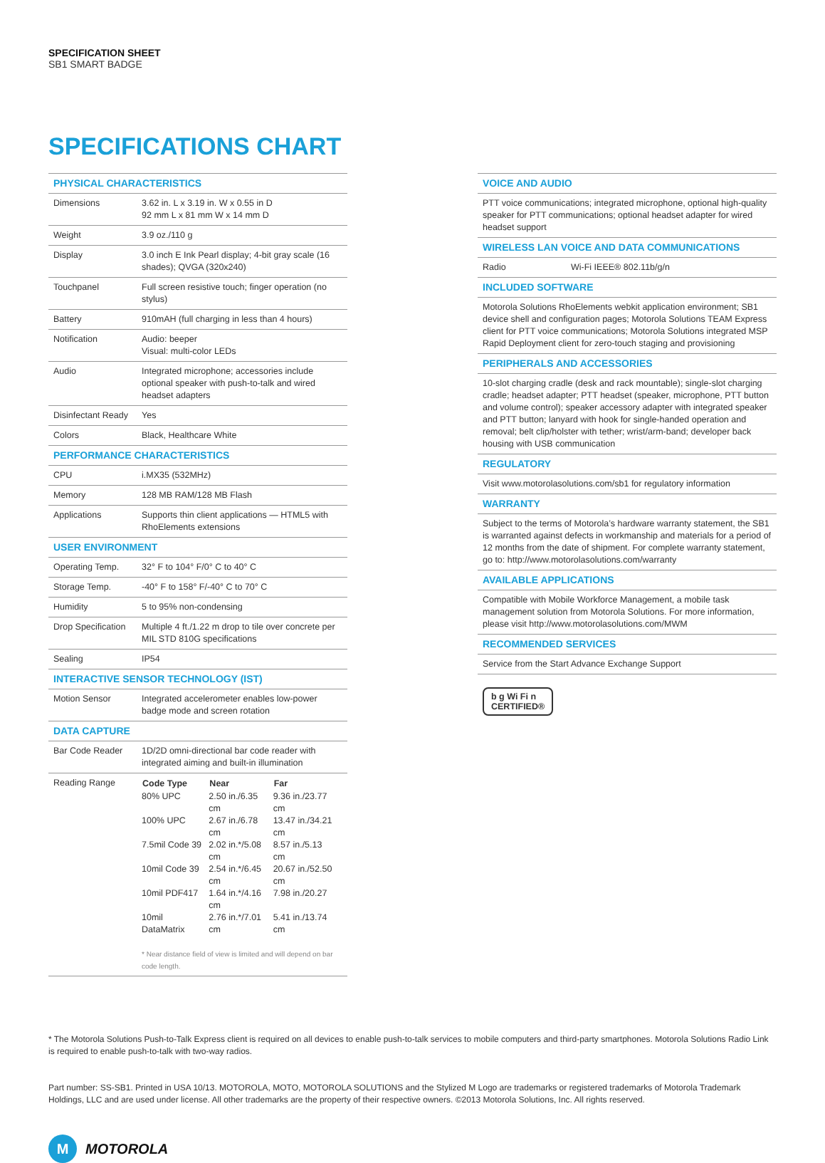SPECIFICATION SHEET
SB1 SMART BADGE
SPECIFICATIONS CHART
| PHYSICAL CHARACTERISTICS | |
| Dimensions | 3.62 in. L x 3.19 in. W x 0.55 in D 92 mm L x 81 mm W x 14 mm D |
| Weight | 3.9 oz./110 g |
| Display | 3.0 inch E Ink Pearl display; 4-bit gray scale (16 shades); QVGA (320x240) |
| Touchpanel | Full screen resistive touch; finger operation (no stylus) |
| Battery | 910mAH (full charging in less than 4 hours) |
| Notification | Audio: beeper Visual: multi-color LEDs |
| Audio | Integrated microphone; accessories include optional speaker with push-to-talk and wired headset adapters |
| Disinfectant Ready | Yes |
| Colors | Black, Healthcare White |
| PERFORMANCE CHARACTERISTICS | |
| CPU | i.MX35 (532MHz) |
| Memory | 128 MB RAM/128 MB Flash |
| Applications | Supports thin client applications — HTML5 with RhoElements extensions |
| USER ENVIRONMENT | |
| Operating Temp. | 32° F to 104° F/0° C to 40° C |
| Storage Temp. | -40° F to 158° F/-40° C to 70° C |
| Humidity | 5 to 95% non-condensing |
| Drop Specification | Multiple 4 ft./1.22 m drop to tile over concrete per MIL STD 810G specifications |
| Sealing | IP54 |
| INTERACTIVE SENSOR TECHNOLOGY (IST) | |
| Motion Sensor | Integrated accelerometer enables low-power badge mode and screen rotation |
| DATA CAPTURE | |
| Bar Code Reader | 1D/2D omni-directional bar code reader with integrated aiming and built-in illumination |
| Reading Range | / Code Type / Near / Far / / --- / --- / --- / / 80% UPC / 2.50 in./6.35 cm / 9.36 in./23.77 cm / / 100% UPC / 2.67 in./6.78 cm / 13.47 in./34.21 cm / / 7.5mil Code 39 / 2.02 in.*/5.08 cm / 8.57 in./5.13 cm / / 10mil Code 39 / 2.54 in.*/6.45 cm / 20.67 in./52.50 cm / / 10mil PDF417 / 1.64 in.*/4.16 cm / 7.98 in./20.27 / / 10mil DataMatrix / 2.76 in.*/7.01 cm / 5.41 in./13.74 cm / * Near distance field of view is limited and will depend on bar code length. |
| VOICE AND AUDIO | |
| PTT voice communications; integrated microphone, optional high-quality speaker for PTT communications; optional headset adapter for wired headset support | |
| WIRELESS LAN VOICE AND DATA COMMUNICATIONS | |
| Radio | Wi-Fi IEEE® 802.11b/g/n |
| INCLUDED SOFTWARE | |
| Motorola Solutions RhoElements webkit application environment; SB1 device shell and configuration pages; Motorola Solutions TEAM Express client for PTT voice communications; Motorola Solutions integrated MSP Rapid Deployment client for zero-touch staging and provisioning | |
| PERIPHERALS AND ACCESSORIES | |
| 10-slot charging cradle (desk and rack mountable); single-slot charging cradle; headset adapter; PTT headset (speaker, microphone, PTT button and volume control); speaker accessory adapter with integrated speaker and PTT button; lanyard with hook for single-handed operation and removal; belt clip/holster with tether; wrist/arm-band; developer back housing with USB communication | |
| REGULATORY | |
| Visit www.motorolasolutions.com/sb1 for regulatory information | |
| WARRANTY | |
| Subject to the terms of Motorola’s hardware warranty statement, the SB1 is warranted against defects in workmanship and materials for a period of 12 months from the date of shipment. For complete warranty statement, go to: http://www.motorolasolutions.com/warranty | |
| AVAILABLE APPLICATIONS | |
| Compatible with Mobile Workforce Management, a mobile task management solution from Motorola Solutions. For more information, please visit http://www.motorolasolutions.com/MWM | |
| RECOMMENDED SERVICES | |
| Service from the Start Advance Exchange Support | |
b g Wi Fi n
CERTIFIED®
* The Motorola Solutions Push-to-Talk Express client is required on all devices to enable push-to-talk services to mobile computers and third-party smartphones. Motorola Solutions Radio Link is required to enable push-to-talk with two-way radios.
Part number: SS-SB1. Printed in USA 10/13. MOTOROLA, MOTO, MOTOROLA SOLUTIONS and the Stylized M Logo are trademarks or registered trademarks of Motorola Trademark Holdings, LLC and are used under license. All other trademarks are the property of their respective owners. ©2013 Motorola Solutions, Inc. All rights reserved.
M
MOTOROLA